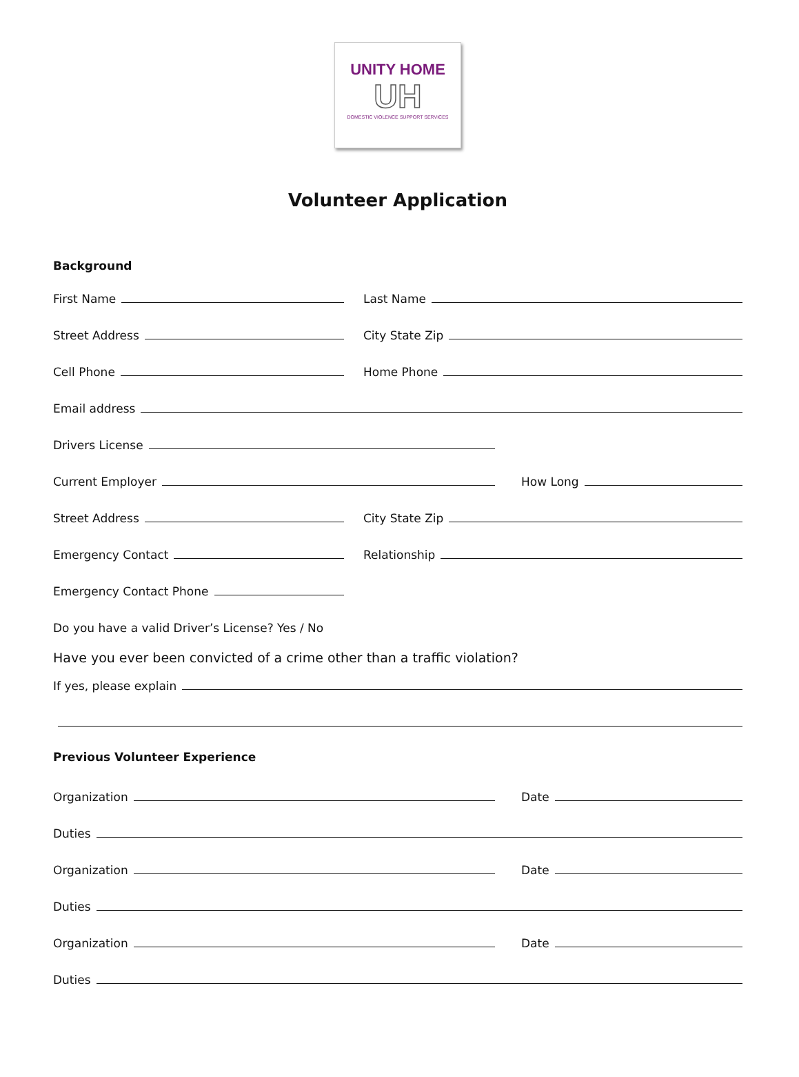UNITY HOME
UH
DOMESTIC VIOLENCE SUPPORT SERVICES
Volunteer Application
Background
First Name
Last Name
Street Address
City State Zip
Cell Phone
Home Phone
Email address
Drivers License
Current Employer
How Long
Street Address
City State Zip
Emergency Contact
Relationship
Emergency Contact Phone
Do you have a valid Driver’s License? Yes / No
Have you ever been convicted of a crime other than a traffic violation?
If yes, please explain
Previous Volunteer Experience
Organization
Date
Duties
Organization
Date
Duties
Organization
Date
Duties